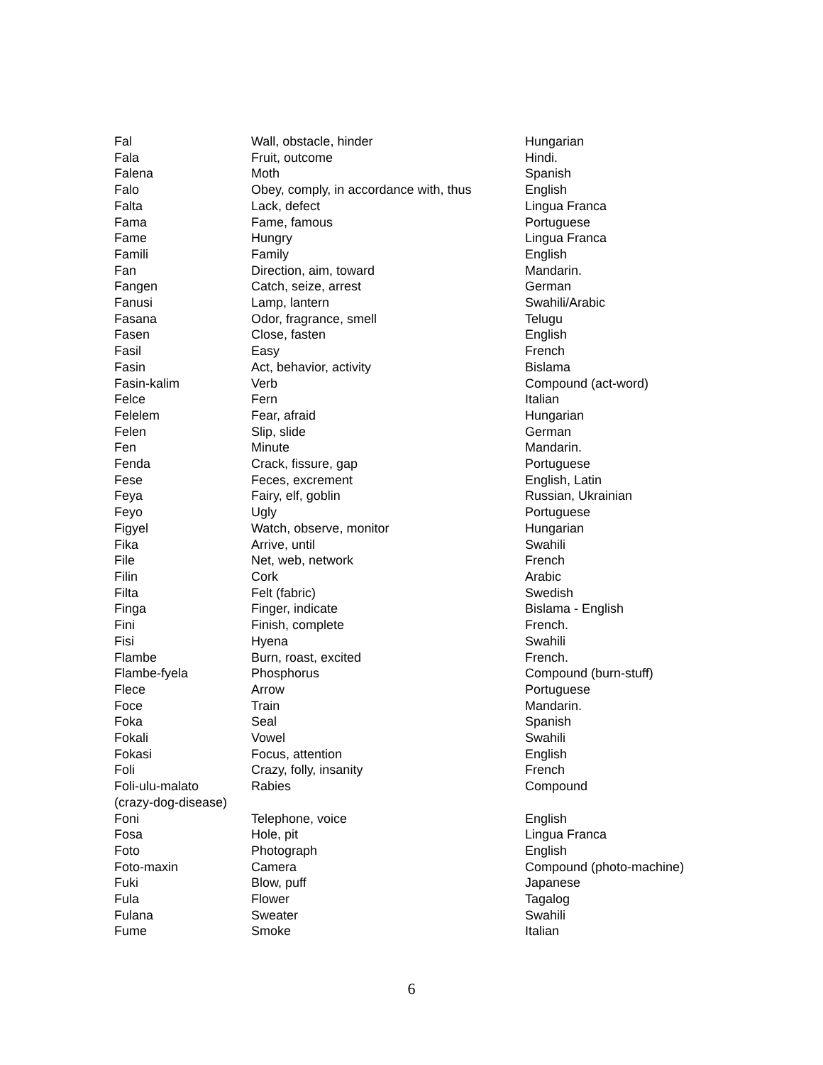| Fal | Wall, obstacle, hinder | Hungarian |
| Fala | Fruit, outcome | Hindi. |
| Falena | Moth | Spanish |
| Falo | Obey, comply, in accordance with, thus | English |
| Falta | Lack, defect | Lingua Franca |
| Fama | Fame, famous | Portuguese |
| Fame | Hungry | Lingua Franca |
| Famili | Family | English |
| Fan | Direction, aim, toward | Mandarin. |
| Fangen | Catch, seize, arrest | German |
| Fanusi | Lamp, lantern | Swahili/Arabic |
| Fasana | Odor, fragrance, smell | Telugu |
| Fasen | Close, fasten | English |
| Fasil | Easy | French |
| Fasin | Act, behavior, activity | Bislama |
| Fasin-kalim | Verb | Compound (act-word) |
| Felce | Fern | Italian |
| Felelem | Fear, afraid | Hungarian |
| Felen | Slip, slide | German |
| Fen | Minute | Mandarin. |
| Fenda | Crack, fissure, gap | Portuguese |
| Fese | Feces, excrement | English, Latin |
| Feya | Fairy, elf, goblin | Russian, Ukrainian |
| Feyo | Ugly | Portuguese |
| Figyel | Watch, observe, monitor | Hungarian |
| Fika | Arrive, until | Swahili |
| File | Net, web, network | French |
| Filin | Cork | Arabic |
| Filta | Felt (fabric) | Swedish |
| Finga | Finger, indicate | Bislama - English |
| Fini | Finish, complete | French. |
| Fisi | Hyena | Swahili |
| Flambe | Burn, roast, excited | French. |
| Flambe-fyela | Phosphorus | Compound (burn-stuff) |
| Flece | Arrow | Portuguese |
| Foce | Train | Mandarin. |
| Foka | Seal | Spanish |
| Fokali | Vowel | Swahili |
| Fokasi | Focus, attention | English |
| Foli | Crazy, folly, insanity | French |
| Foli-ulu-malato (crazy-dog-disease) | Rabies | Compound |
| Foni | Telephone, voice | English |
| Fosa | Hole, pit | Lingua Franca |
| Foto | Photograph | English |
| Foto-maxin | Camera | Compound (photo-machine) |
| Fuki | Blow, puff | Japanese |
| Fula | Flower | Tagalog |
| Fulana | Sweater | Swahili |
| Fume | Smoke | Italian |
6